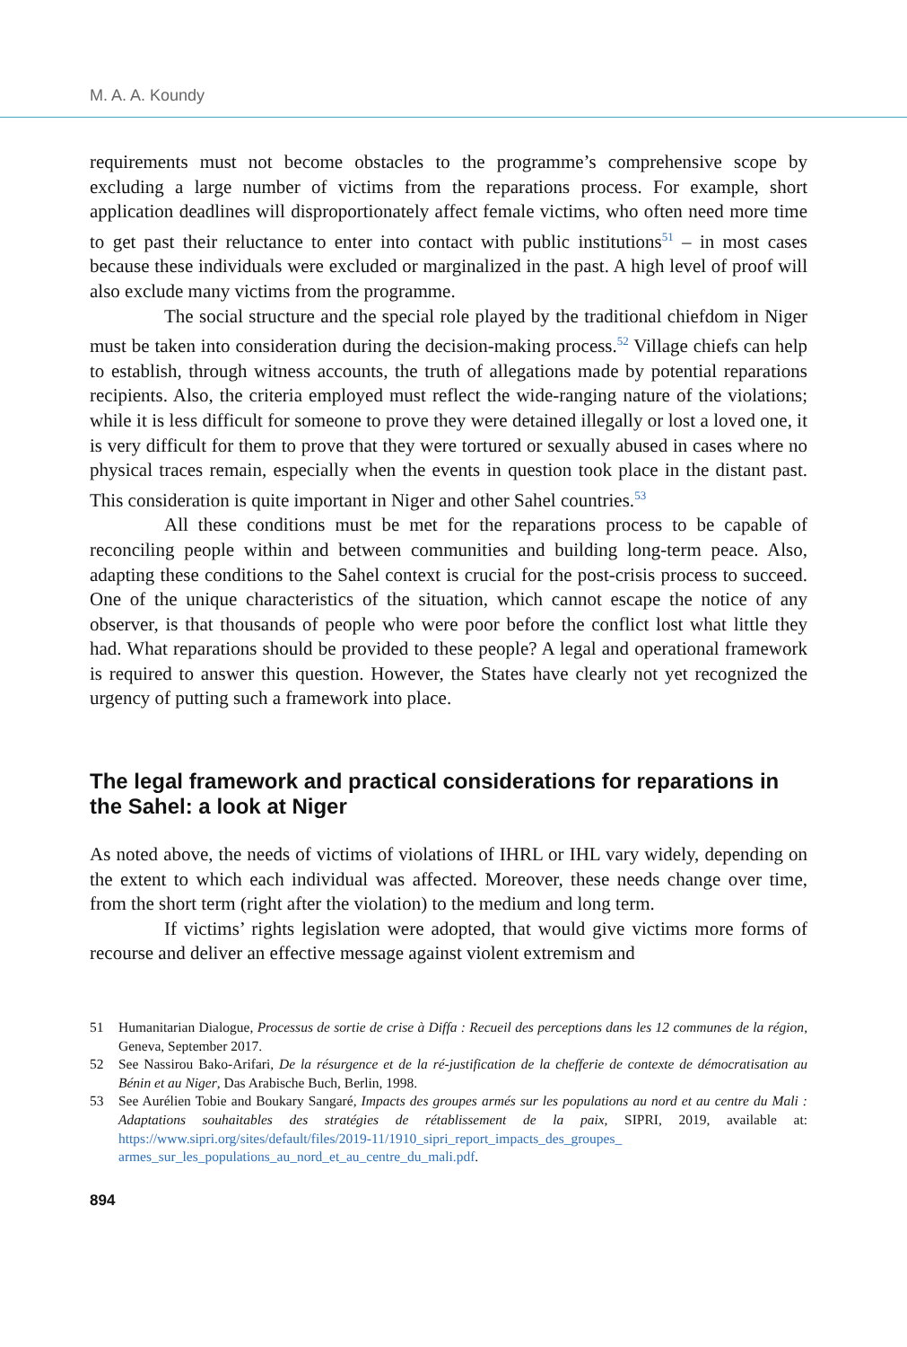M. A. A. Koundy
requirements must not become obstacles to the programme’s comprehensive scope by excluding a large number of victims from the reparations process. For example, short application deadlines will disproportionately affect female victims, who often need more time to get past their reluctance to enter into contact with public institutions<sup>51</sup> – in most cases because these individuals were excluded or marginalized in the past. A high level of proof will also exclude many victims from the programme.
The social structure and the special role played by the traditional chiefdom in Niger must be taken into consideration during the decision-making process.<sup>52</sup> Village chiefs can help to establish, through witness accounts, the truth of allegations made by potential reparations recipients. Also, the criteria employed must reflect the wide-ranging nature of the violations; while it is less difficult for someone to prove they were detained illegally or lost a loved one, it is very difficult for them to prove that they were tortured or sexually abused in cases where no physical traces remain, especially when the events in question took place in the distant past. This consideration is quite important in Niger and other Sahel countries.<sup>53</sup>
All these conditions must be met for the reparations process to be capable of reconciling people within and between communities and building long-term peace. Also, adapting these conditions to the Sahel context is crucial for the post-crisis process to succeed. One of the unique characteristics of the situation, which cannot escape the notice of any observer, is that thousands of people who were poor before the conflict lost what little they had. What reparations should be provided to these people? A legal and operational framework is required to answer this question. However, the States have clearly not yet recognized the urgency of putting such a framework into place.
The legal framework and practical considerations for reparations in the Sahel: a look at Niger
As noted above, the needs of victims of violations of IHRL or IHL vary widely, depending on the extent to which each individual was affected. Moreover, these needs change over time, from the short term (right after the violation) to the medium and long term.
If victims’ rights legislation were adopted, that would give victims more forms of recourse and deliver an effective message against violent extremism and
51 Humanitarian Dialogue, Processus de sortie de crise à Diffa : Recueil des perceptions dans les 12 communes de la région, Geneva, September 2017.
52 See Nassirou Bako-Arifari, De la résurgence et de la ré-justification de la chefferie de contexte de démocratisation au Bénin et au Niger, Das Arabische Buch, Berlin, 1998.
53 See Aurélien Tobie and Boukary Sangaré, Impacts des groupes armés sur les populations au nord et au centre du Mali : Adaptations souhaitables des stratégies de rétablissement de la paix, SIPRI, 2019, available at: https://www.sipri.org/sites/default/files/2019-11/1910_sipri_report_impacts_des_groupes_ armes_sur_les_populations_au_nord_et_au_centre_du_mali.pdf.
894